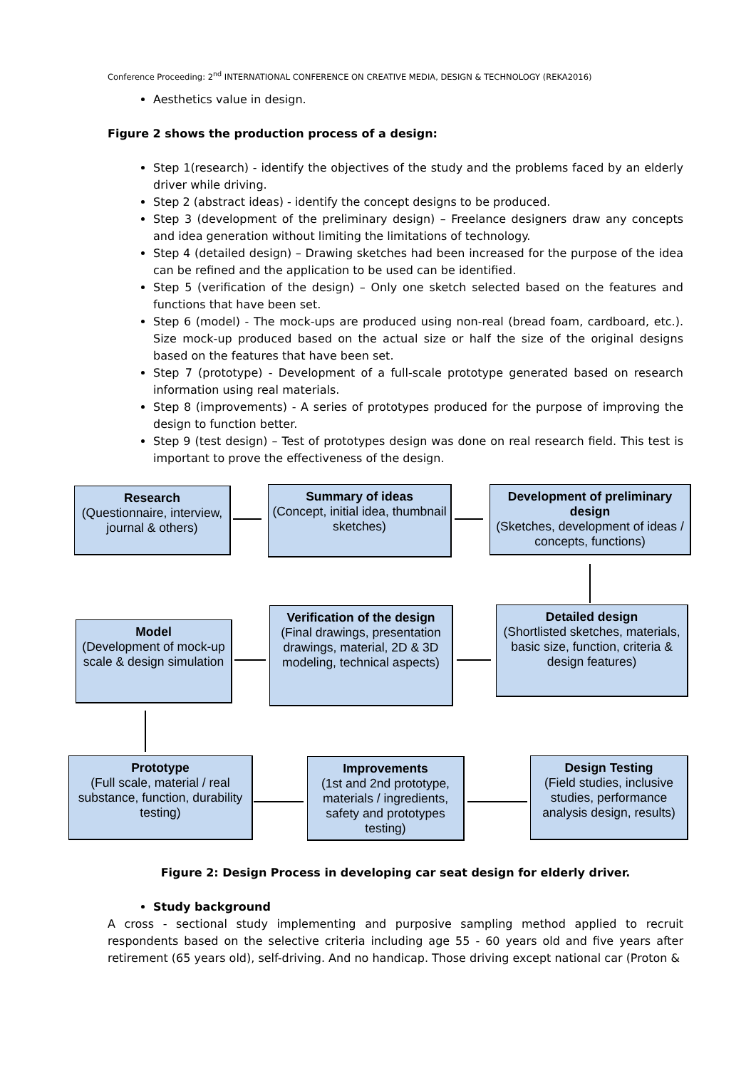Conference Proceeding: 2<sup>nd</sup> INTERNATIONAL CONFERENCE ON CREATIVE MEDIA, DESIGN & TECHNOLOGY (REKA2016)
Aesthetics value in design.
Figure 2 shows the production process of a design:
Step 1(research) - identify the objectives of the study and the problems faced by an elderly driver while driving.
Step 2 (abstract ideas) - identify the concept designs to be produced.
Step 3 (development of the preliminary design) – Freelance designers draw any concepts and idea generation without limiting the limitations of technology.
Step 4 (detailed design) – Drawing sketches had been increased for the purpose of the idea can be refined and the application to be used can be identified.
Step 5 (verification of the design) – Only one sketch selected based on the features and functions that have been set.
Step 6 (model) - The mock-ups are produced using non-real (bread foam, cardboard, etc.). Size mock-up produced based on the actual size or half the size of the original designs based on the features that have been set.
Step 7 (prototype) - Development of a full-scale prototype generated based on research information using real materials.
Step 8 (improvements) - A series of prototypes produced for the purpose of improving the design to function better.
Step 9 (test design) – Test of prototypes design was done on real research field. This test is important to prove the effectiveness of the design.
Research
(Questionnaire, interview, journal & others)
Summary of ideas
(Concept, initial idea, thumbnail sketches)
Development of preliminary design
(Sketches, development of ideas / concepts, functions)
Model
(Development of mock-up scale & design simulation
Verification of the design
(Final drawings, presentation drawings, material, 2D & 3D modeling, technical aspects)
Detailed design
(Shortlisted sketches, materials, basic size, function, criteria & design features)
Prototype
(Full scale, material / real substance, function, durability testing)
Improvements
(1st and 2nd prototype, materials / ingredients, safety and prototypes testing)
Design Testing
(Field studies, inclusive studies, performance analysis design, results)
Figure 2: Design Process in developing car seat design for elderly driver.
Study background
A cross - sectional study implementing and purposive sampling method applied to recruit respondents based on the selective criteria including age 55 - 60 years old and five years after retirement (65 years old), self-driving. And no handicap. Those driving except national car (Proton &